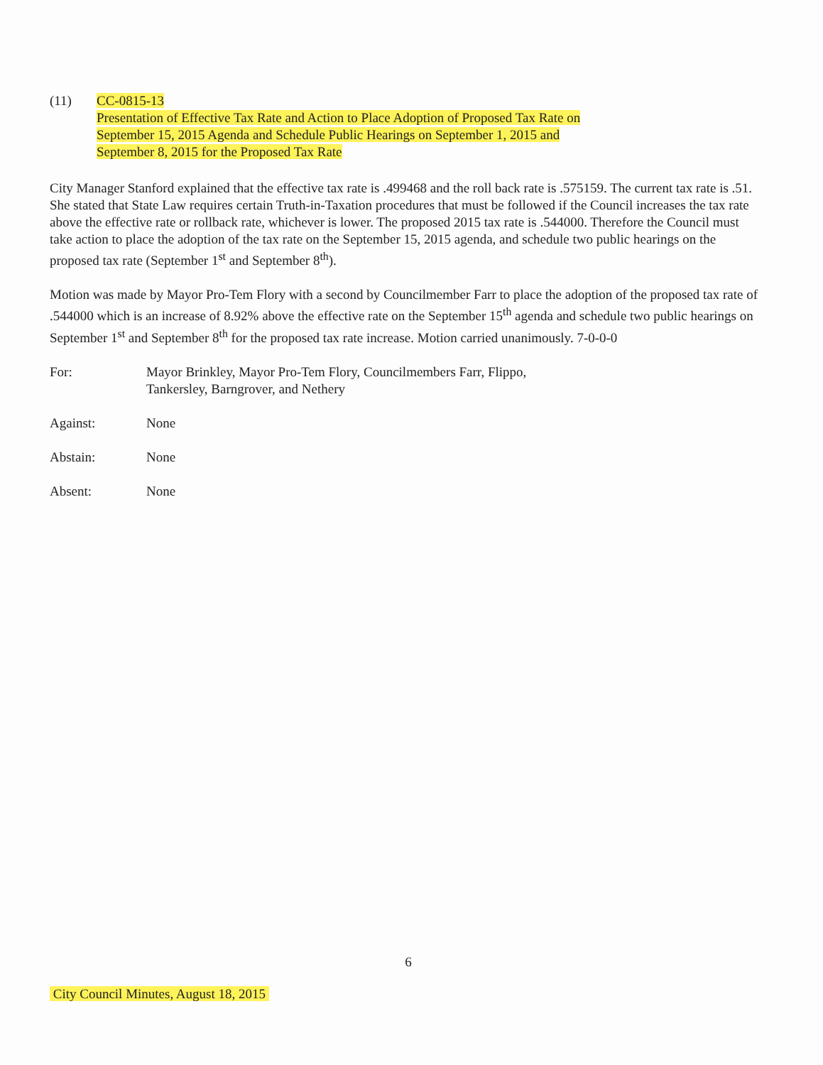(11) CC-0815-13
Presentation of Effective Tax Rate and Action to Place Adoption of Proposed Tax Rate on
September 15, 2015 Agenda and Schedule Public Hearings on September 1, 2015 and
September 8, 2015 for the Proposed Tax Rate
City Manager Stanford explained that the effective tax rate is .499468 and the roll back rate is .575159. The current tax rate is .51. She stated that State Law requires certain Truth-in-Taxation procedures that must be followed if the Council increases the tax rate above the effective rate or rollback rate, whichever is lower. The proposed 2015 tax rate is .544000. Therefore the Council must take action to place the adoption of the tax rate on the September 15, 2015 agenda, and schedule two public hearings on the proposed tax rate (September 1<sup>st</sup> and September 8<sup>th</sup>).
Motion was made by Mayor Pro-Tem Flory with a second by Councilmember Farr to place the adoption of the proposed tax rate of .544000 which is an increase of 8.92% above the effective rate on the September 15<sup>th</sup> agenda and schedule two public hearings on September 1<sup>st</sup> and September 8<sup>th</sup> for the proposed tax rate increase. Motion carried unanimously. 7-0-0-0
For: Mayor Brinkley, Mayor Pro-Tem Flory, Councilmembers Farr, Flippo,
Tankersley, Barngrover, and Nethery
Against: None
Abstain: None
Absent: None
6
City Council Minutes, August 18, 2015